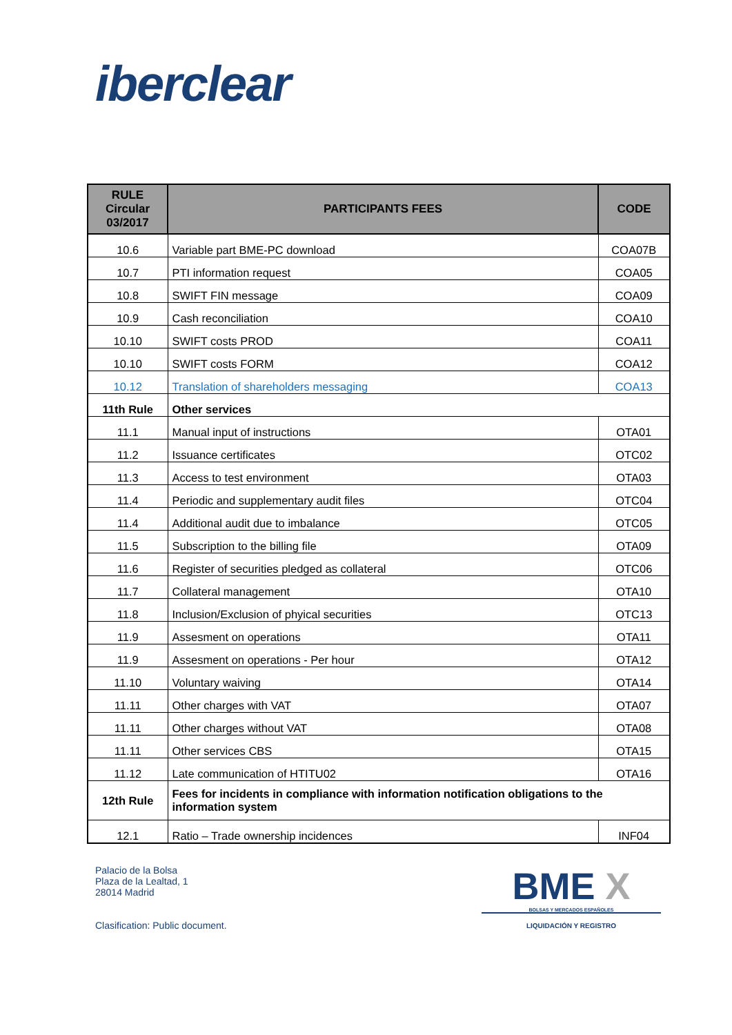iberclear
| RULE Circular 03/2017 | PARTICIPANTS FEES | CODE |
| --- | --- | --- |
| 10.6 | Variable part BME-PC download | COA07B |
| 10.7 | PTI information request | COA05 |
| 10.8 | SWIFT FIN message | COA09 |
| 10.9 | Cash reconciliation | COA10 |
| 10.10 | SWIFT costs PROD | COA11 |
| 10.10 | SWIFT costs FORM | COA12 |
| 10.12 | Translation of shareholders messaging | COA13 |
| 11th Rule | Other services | |
| 11.1 | Manual input of instructions | OTA01 |
| 11.2 | Issuance certificates | OTC02 |
| 11.3 | Access to test environment | OTA03 |
| 11.4 | Periodic and supplementary audit files | OTC04 |
| 11.4 | Additional audit due to imbalance | OTC05 |
| 11.5 | Subscription to the billing file | OTA09 |
| 11.6 | Register of securities pledged as collateral | OTC06 |
| 11.7 | Collateral management | OTA10 |
| 11.8 | Inclusion/Exclusion of phyical securities | OTC13 |
| 11.9 | Assesment on operations | OTA11 |
| 11.9 | Assesment on operations - Per hour | OTA12 |
| 11.10 | Voluntary waiving | OTA14 |
| 11.11 | Other charges with VAT | OTA07 |
| 11.11 | Other charges without VAT | OTA08 |
| 11.11 | Other services CBS | OTA15 |
| 11.12 | Late communication of HTITU02 | OTA16 |
| 12th Rule | Fees for incidents in compliance with information notification obligations to the information system | |
| 12.1 | Ratio – Trade ownership incidences | INF04 |
Palacio de la Bolsa
Plaza de la Lealtad, 1
28014 Madrid
Clasification: Public document.
BME X
BOLSAS Y MERCADOS ESPAÑOLES
LIQUIDACIÓN Y REGISTRO